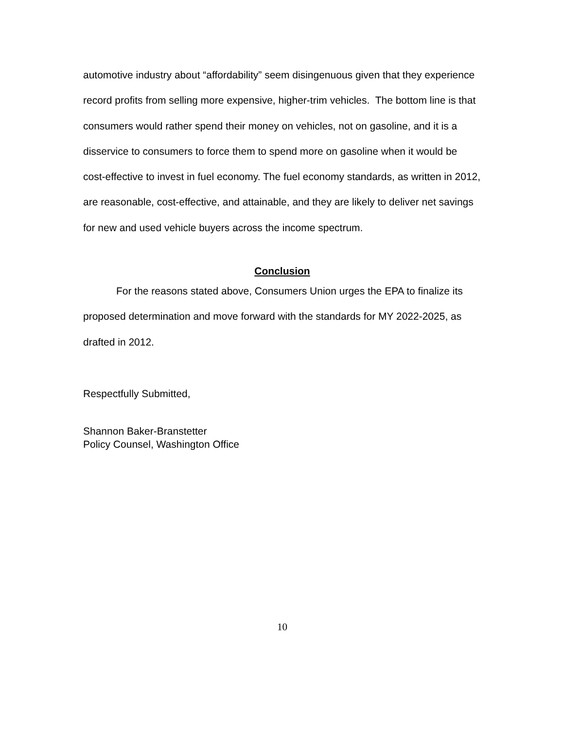automotive industry about “affordability” seem disingenuous given that they experience record profits from selling more expensive, higher-trim vehicles. The bottom line is that consumers would rather spend their money on vehicles, not on gasoline, and it is a disservice to consumers to force them to spend more on gasoline when it would be cost-effective to invest in fuel economy. The fuel economy standards, as written in 2012, are reasonable, cost-effective, and attainable, and they are likely to deliver net savings for new and used vehicle buyers across the income spectrum.
Conclusion
For the reasons stated above, Consumers Union urges the EPA to finalize its proposed determination and move forward with the standards for MY 2022-2025, as drafted in 2012.
Respectfully Submitted,
Shannon Baker-Branstetter
Policy Counsel, Washington Office
10